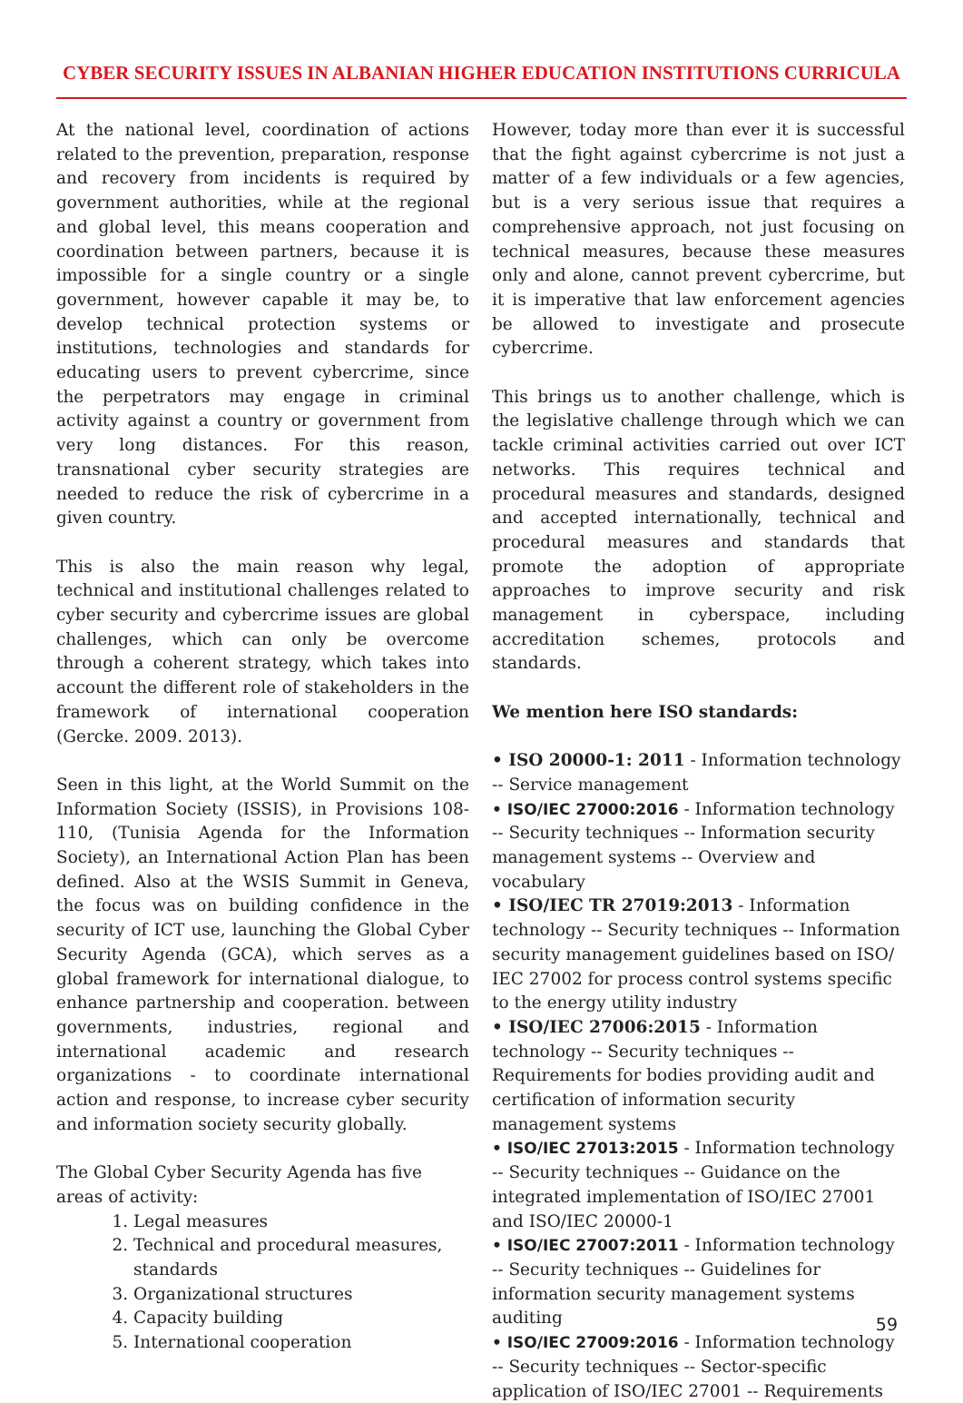CYBER SECURITY ISSUES IN ALBANIAN HIGHER EDUCATION INSTITUTIONS CURRICULA
At the national level, coordination of actions related to the prevention, preparation, response and recovery from incidents is required by government authorities, while at the regional and global level, this means cooperation and coordination between partners, because it is impossible for a single country or a single government, however capable it may be, to develop technical protection systems or institutions, technologies and standards for educating users to prevent cybercrime, since the perpetrators may engage in criminal activity against a country or government from very long distances. For this reason, transnational cyber security strategies are needed to reduce the risk of cybercrime in a given country.
This is also the main reason why legal, technical and institutional challenges related to cyber security and cybercrime issues are global challenges, which can only be overcome through a coherent strategy, which takes into account the different role of stakeholders in the framework of international cooperation (Gercke. 2009. 2013).
Seen in this light, at the World Summit on the Information Society (ISSIS), in Provisions 108-110, (Tunisia Agenda for the Information Society), an International Action Plan has been defined. Also at the WSIS Summit in Geneva, the focus was on building confidence in the security of ICT use, launching the Global Cyber Security Agenda (GCA), which serves as a global framework for international dialogue, to enhance partnership and cooperation. between governments, industries, regional and international academic and research organizations - to coordinate international action and response, to increase cyber security and information society security globally.
The Global Cyber Security Agenda has five areas of activity:
1. Legal measures
2. Technical and procedural measures, standards
3. Organizational structures
4. Capacity building
5. International cooperation
However, today more than ever it is successful that the fight against cybercrime is not just a matter of a few individuals or a few agencies, but is a very serious issue that requires a comprehensive approach, not just focusing on technical measures, because these measures only and alone, cannot prevent cybercrime, but it is imperative that law enforcement agencies be allowed to investigate and prosecute cybercrime.
This brings us to another challenge, which is the legislative challenge through which we can tackle criminal activities carried out over ICT networks. This requires technical and procedural measures and standards, designed and accepted internationally, technical and procedural measures and standards that promote the adoption of appropriate approaches to improve security and risk management in cyberspace, including accreditation schemes, protocols and standards.
We mention here ISO standards:
• ISO 20000-1: 2011 - Information technology -- Service management
• ISO/IEC 27000:2016 - Information technology -- Security techniques -- Information security management systems -- Overview and vocabulary
• ISO/IEC TR 27019:2013 - Information technology -- Security techniques -- Information security management guidelines based on ISO/ IEC 27002 for process control systems specific to the energy utility industry
• ISO/IEC 27006:2015 - Information technology -- Security techniques -- Requirements for bodies providing audit and certification of information security management systems
• ISO/IEC 27013:2015 - Information technology -- Security techniques -- Guidance on the integrated implementation of ISO/IEC 27001 and ISO/IEC 20000-1
• ISO/IEC 27007:2011 - Information technology -- Security techniques -- Guidelines for information security management systems auditing
• ISO/IEC 27009:2016 - Information technology -- Security techniques -- Sector-specific application of ISO/IEC 27001 -- Requirements
59